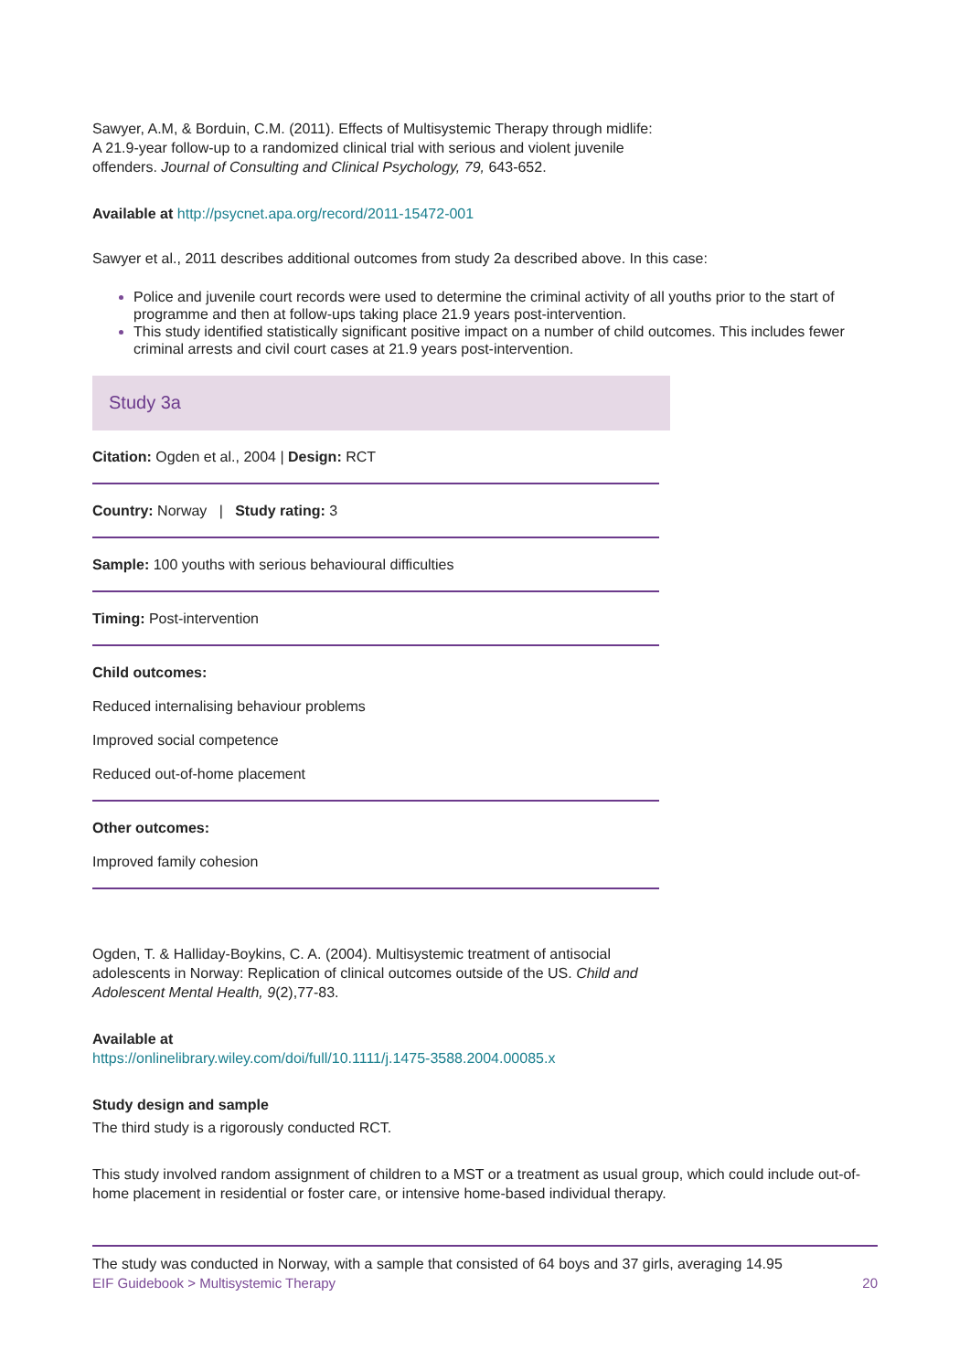Sawyer, A.M, & Borduin, C.M. (2011). Effects of Multisystemic Therapy through midlife: A 21.9-year follow-up to a randomized clinical trial with serious and violent juvenile offenders. Journal of Consulting and Clinical Psychology, 79, 643-652.
Available at http://psycnet.apa.org/record/2011-15472-001
Sawyer et al., 2011 describes additional outcomes from study 2a described above. In this case:
Police and juvenile court records were used to determine the criminal activity of all youths prior to the start of programme and then at follow-ups taking place 21.9 years post-intervention.
This study identified statistically significant positive impact on a number of child outcomes. This includes fewer criminal arrests and civil court cases at 21.9 years post-intervention.
Study 3a
Citation: Ogden et al., 2004 | Design: RCT
Country: Norway | Study rating: 3
Sample: 100 youths with serious behavioural difficulties
Timing: Post-intervention
Child outcomes:
Reduced internalising behaviour problems
Improved social competence
Reduced out-of-home placement
Other outcomes:
Improved family cohesion
Ogden, T. & Halliday-Boykins, C. A. (2004). Multisystemic treatment of antisocial adolescents in Norway: Replication of clinical outcomes outside of the US. Child and Adolescent Mental Health, 9(2),77-83.
Available at
https://onlinelibrary.wiley.com/doi/full/10.1111/j.1475-3588.2004.00085.x
Study design and sample
The third study is a rigorously conducted RCT.
This study involved random assignment of children to a MST or a treatment as usual group, which could include out-of-home placement in residential or foster care, or intensive home-based individual therapy.
The study was conducted in Norway, with a sample that consisted of 64 boys and 37 girls, averaging 14.95
EIF Guidebook > Multisystemic Therapy 20